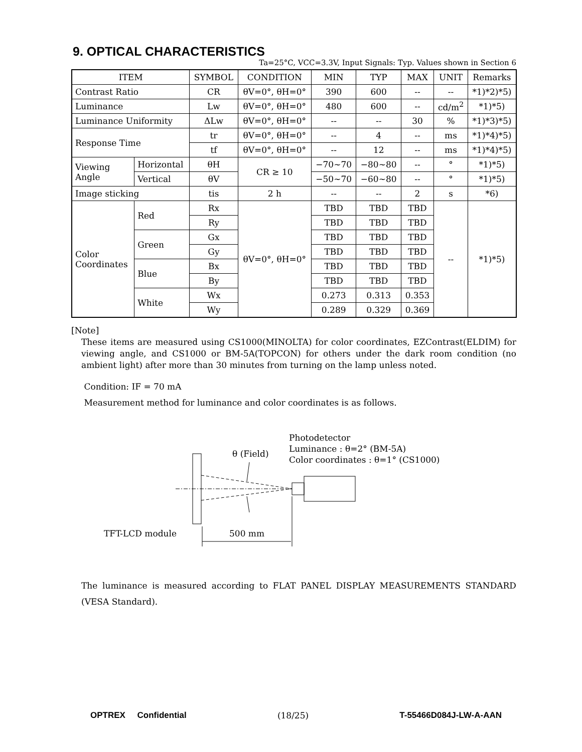9. OPTICAL CHARACTERISTICS
Ta=25°C, VCC=3.3V, Input Signals: Typ. Values shown in Section 6
| ITEM | | SYMBOL | CONDITION | MIN | TYP | MAX | UNIT | Remarks |
| --- | --- | --- | --- | --- | --- | --- | --- | --- |
| Contrast Ratio | | CR | θV=0°, θH=0° | 390 | 600 | -- | -- | *1)*2)*5) |
| Luminance | | Lw | θV=0°, θH=0° | 480 | 600 | -- | cd/m<sup>2</sup> | *1)*5) |
| Luminance Uniformity | | ΔLw | θV=0°, θH=0° | -- | -- | 30 | % | *1)*3)*5) |
| Response Time | | tr | θV=0°, θH=0° | -- | 4 | -- | ms | *1)*4)*5) |
| | | tf | θV=0°, θH=0° | -- | 12 | -- | ms | *1)*4)*5) |
| Viewing Angle | Horizontal | θH | CR ≥ 10 | −70~70 | −80~80 | -- | ° | *1)*5) |
| | Vertical | θV | | −50~70 | −60~80 | -- | ° | *1)*5) |
| Image sticking | | tis | 2 h | -- | -- | 2 | s | *6) |
| Color Coordinates | Red | Rx | θV=0°, θH=0° | TBD | TBD | TBD | -- | *1)*5) |
| | | Ry | | TBD | TBD | TBD | | |
| | Green | Gx | | TBD | TBD | TBD | | |
| | | Gy | | TBD | TBD | TBD | | |
| | Blue | Bx | | TBD | TBD | TBD | | |
| | | By | | TBD | TBD | TBD | | |
| | White | Wx | | 0.273 | 0.313 | 0.353 | | |
| | | Wy | | 0.289 | 0.329 | 0.369 | | |
[Note]
These items are measured using CS1000(MINOLTA) for color coordinates, EZContrast(ELDIM) for viewing angle, and CS1000 or BM-5A(TOPCON) for others under the dark room condition (no ambient light) after more than 30 minutes from turning on the lamp unless noted.
Condition: IF = 70 mA
Measurement method for luminance and color coordinates is as follows.
Photodetector
Luminance : θ=2° (BM-5A)
Color coordinates : θ=1° (CS1000)
θ (Field)
TFT-LCD module
500 mm
The luminance is measured according to FLAT PANEL DISPLAY MEASUREMENTS STANDARD (VESA Standard).
OPTREX Confidential (18/25) T-55466D084J-LW-A-AAN